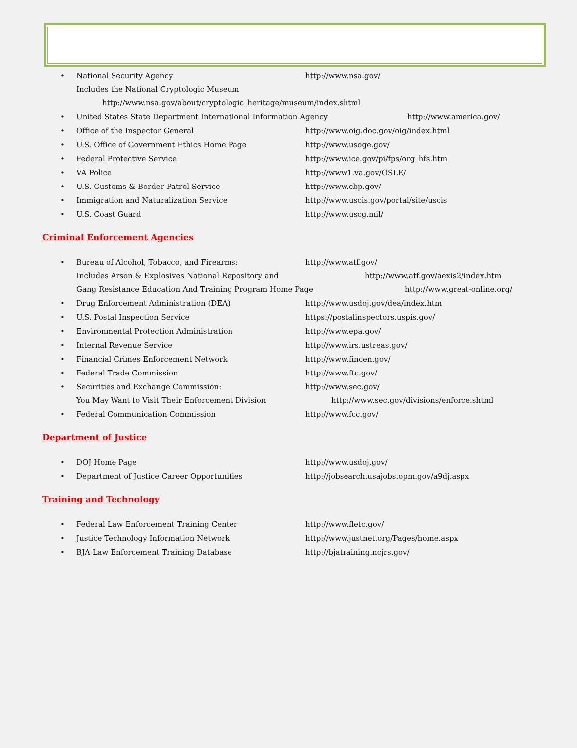• National Security Agency http://www.nsa.gov/
Includes the National Cryptologic Museum
http://www.nsa.gov/about/cryptologic_heritage/museum/index.shtml
• United States State Department International Information Agency http://www.america.gov/
• Office of the Inspector General http://www.oig.doc.gov/oig/index.html
• U.S. Office of Government Ethics Home Page http://www.usoge.gov/
• Federal Protective Service http://www.ice.gov/pi/fps/org_hfs.htm
• VA Police http://www1.va.gov/OSLE/
• U.S. Customs & Border Patrol Service http://www.cbp.gov/
• Immigration and Naturalization Service http://www.uscis.gov/portal/site/uscis
• U.S. Coast Guard http://www.uscg.mil/
Criminal Enforcement Agencies
• Bureau of Alcohol, Tobacco, and Firearms: http://www.atf.gov/
Includes Arson & Explosives National Repository and http://www.atf.gov/aexis2/index.htm
Gang Resistance Education And Training Program Home Page http://www.great-online.org/
• Drug Enforcement Administration (DEA) http://www.usdoj.gov/dea/index.htm
• U.S. Postal Inspection Service https://postalinspectors.uspis.gov/
• Environmental Protection Administration http://www.epa.gov/
• Internal Revenue Service http://www.irs.ustreas.gov/
• Financial Crimes Enforcement Network http://www.fincen.gov/
• Federal Trade Commission http://www.ftc.gov/
• Securities and Exchange Commission: http://www.sec.gov/
You May Want to Visit Their Enforcement Division http://www.sec.gov/divisions/enforce.shtml
• Federal Communication Commission http://www.fcc.gov/
Department of Justice
• DOJ Home Page http://www.usdoj.gov/
• Department of Justice Career Opportunities http://jobsearch.usajobs.opm.gov/a9dj.aspx
Training and Technology
• Federal Law Enforcement Training Center http://www.fletc.gov/
• Justice Technology Information Network http://www.justnet.org/Pages/home.aspx
• BJA Law Enforcement Training Database http://bjatraining.ncjrs.gov/